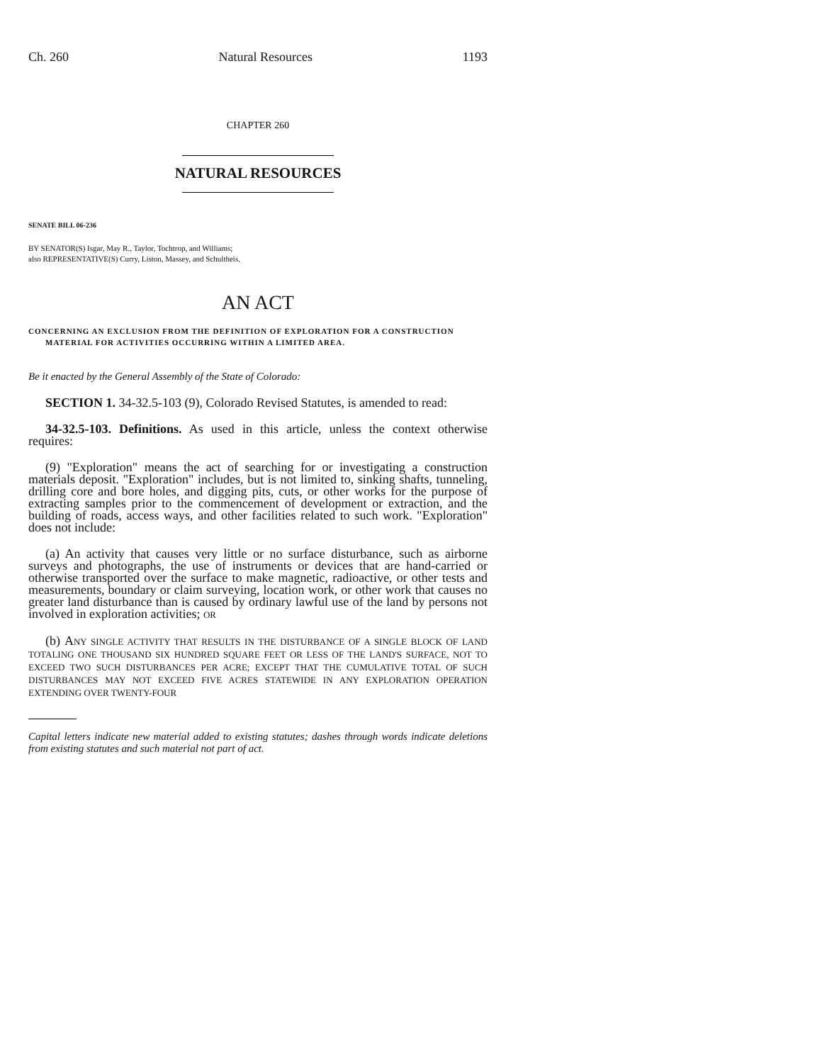Ch. 260 Natural Resources 1193
CHAPTER 260
NATURAL RESOURCES
SENATE BILL 06-236
BY SENATOR(S) Isgar, May R., Taylor, Tochtrop, and Williams;
also REPRESENTATIVE(S) Curry, Liston, Massey, and Schultheis.
AN ACT
CONCERNING AN EXCLUSION FROM THE DEFINITION OF EXPLORATION FOR A CONSTRUCTION
MATERIAL FOR ACTIVITIES OCCURRING WITHIN A LIMITED AREA.
Be it enacted by the General Assembly of the State of Colorado:
SECTION 1. 34-32.5-103 (9), Colorado Revised Statutes, is amended to read:
34-32.5-103. Definitions. As used in this article, unless the context otherwise requires:
(9) "Exploration" means the act of searching for or investigating a construction materials deposit. "Exploration" includes, but is not limited to, sinking shafts, tunneling, drilling core and bore holes, and digging pits, cuts, or other works for the purpose of extracting samples prior to the commencement of development or extraction, and the building of roads, access ways, and other facilities related to such work. "Exploration" does not include:
(a) An activity that causes very little or no surface disturbance, such as airborne surveys and photographs, the use of instruments or devices that are hand-carried or otherwise transported over the surface to make magnetic, radioactive, or other tests and measurements, boundary or claim surveying, location work, or other work that causes no greater land disturbance than is caused by ordinary lawful use of the land by persons not involved in exploration activities; OR
(b) ANY SINGLE ACTIVITY THAT RESULTS IN THE DISTURBANCE OF A SINGLE BLOCK OF LAND TOTALING ONE THOUSAND SIX HUNDRED SQUARE FEET OR LESS OF THE LAND'S SURFACE, NOT TO EXCEED TWO SUCH DISTURBANCES PER ACRE; EXCEPT THAT THE CUMULATIVE TOTAL OF SUCH DISTURBANCES MAY NOT EXCEED FIVE ACRES STATEWIDE IN ANY EXPLORATION OPERATION EXTENDING OVER TWENTY-FOUR
Capital letters indicate new material added to existing statutes; dashes through words indicate deletions from existing statutes and such material not part of act.